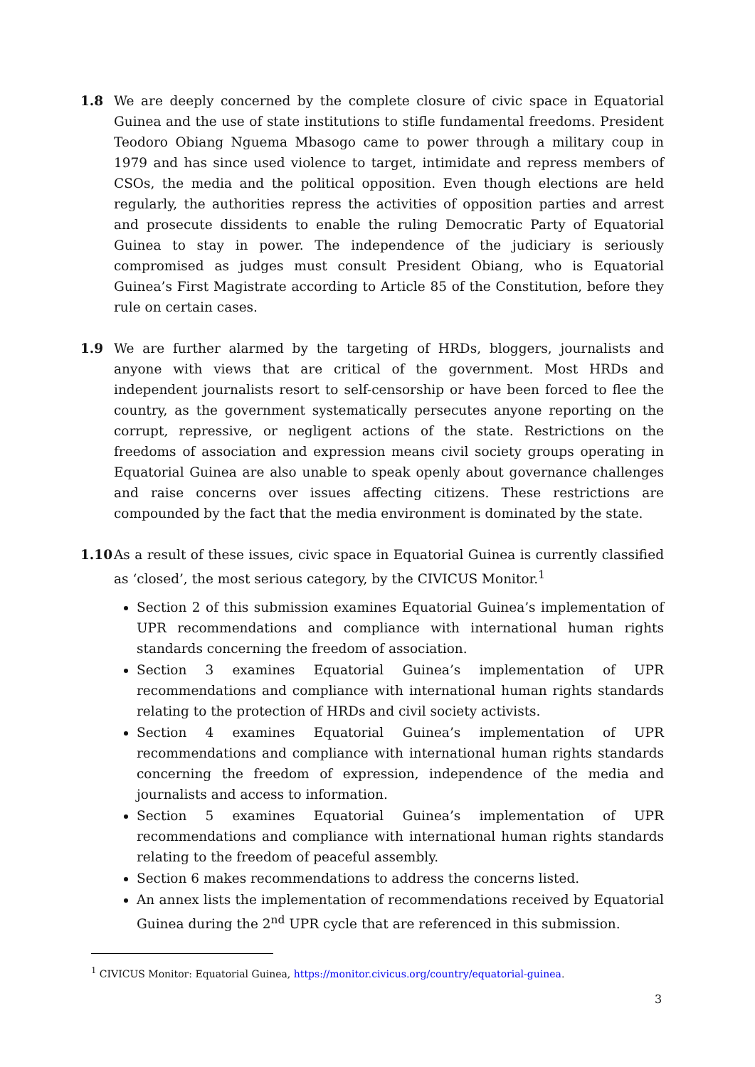1.8 We are deeply concerned by the complete closure of civic space in Equatorial Guinea and the use of state institutions to stifle fundamental freedoms. President Teodoro Obiang Nguema Mbasogo came to power through a military coup in 1979 and has since used violence to target, intimidate and repress members of CSOs, the media and the political opposition. Even though elections are held regularly, the authorities repress the activities of opposition parties and arrest and prosecute dissidents to enable the ruling Democratic Party of Equatorial Guinea to stay in power. The independence of the judiciary is seriously compromised as judges must consult President Obiang, who is Equatorial Guinea’s First Magistrate according to Article 85 of the Constitution, before they rule on certain cases.
1.9 We are further alarmed by the targeting of HRDs, bloggers, journalists and anyone with views that are critical of the government. Most HRDs and independent journalists resort to self-censorship or have been forced to flee the country, as the government systematically persecutes anyone reporting on the corrupt, repressive, or negligent actions of the state. Restrictions on the freedoms of association and expression means civil society groups operating in Equatorial Guinea are also unable to speak openly about governance challenges and raise concerns over issues affecting citizens. These restrictions are compounded by the fact that the media environment is dominated by the state.
1.10 As a result of these issues, civic space in Equatorial Guinea is currently classified as ‘closed’, the most serious category, by the CIVICUS Monitor.<sup>1</sup>
Section 2 of this submission examines Equatorial Guinea’s implementation of UPR recommendations and compliance with international human rights standards concerning the freedom of association.
Section 3 examines Equatorial Guinea’s implementation of UPR recommendations and compliance with international human rights standards relating to the protection of HRDs and civil society activists.
Section 4 examines Equatorial Guinea’s implementation of UPR recommendations and compliance with international human rights standards concerning the freedom of expression, independence of the media and journalists and access to information.
Section 5 examines Equatorial Guinea’s implementation of UPR recommendations and compliance with international human rights standards relating to the freedom of peaceful assembly.
Section 6 makes recommendations to address the concerns listed.
An annex lists the implementation of recommendations received by Equatorial Guinea during the 2<sup>nd</sup> UPR cycle that are referenced in this submission.
<sup>1</sup> CIVICUS Monitor: Equatorial Guinea, https://monitor.civicus.org/country/equatorial-guinea.
3